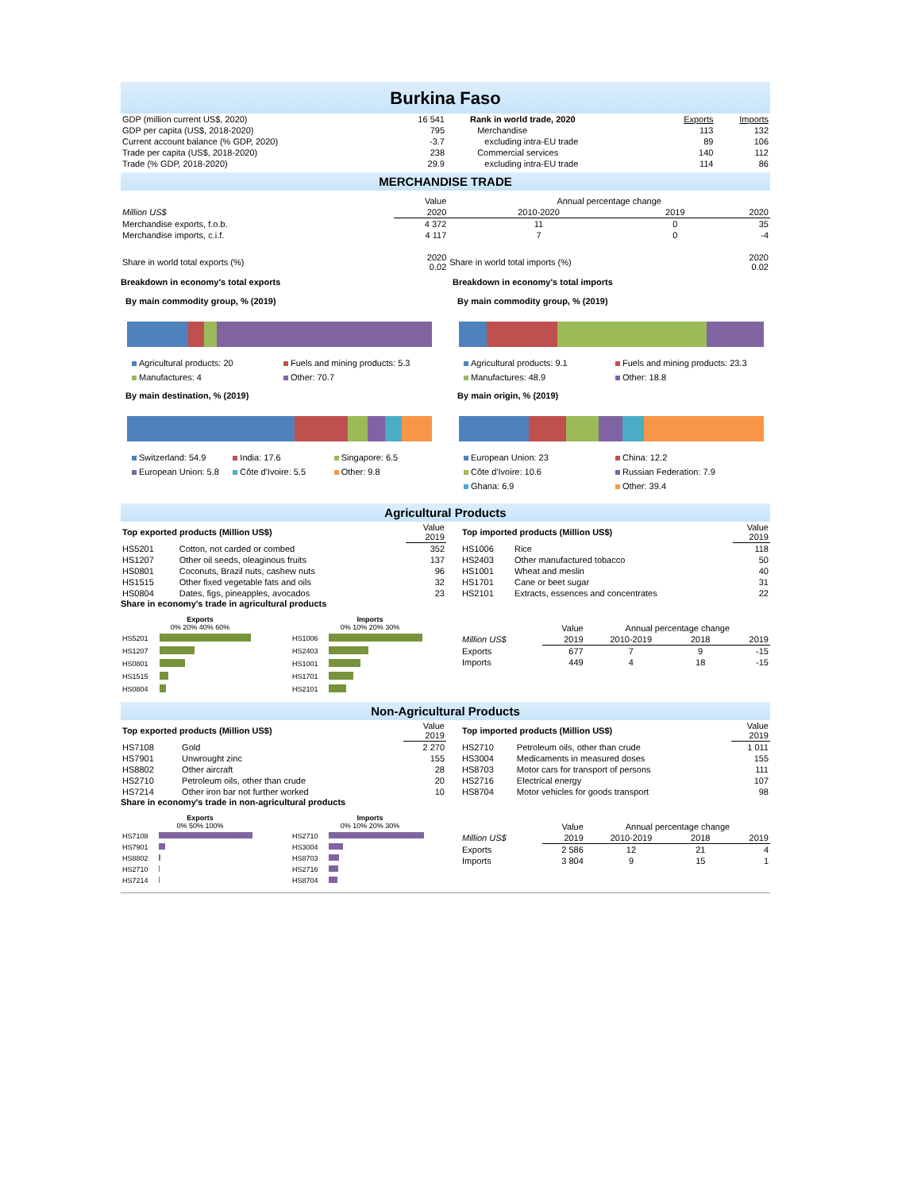Burkina Faso
| GDP (million current US$, 2020) | 16 541 |
| GDP per capita (US$, 2018-2020) | 795 |
| Current account balance (% GDP, 2020) | -3.7 |
| Trade per capita (US$, 2018-2020) | 238 |
| Trade (% GDP, 2018-2020) | 29.9 |
| Rank in world trade, 2020 | Exports | Imports |
| Merchandise | 113 | 132 |
| excluding intra-EU trade | 89 | 106 |
| Commercial services | 140 | 112 |
| excluding intra-EU trade | 114 | 86 |
MERCHANDISE TRADE
| | Value | Annual percentage change | | |
| Million US$ | 2020 | 2010-2020 | 2019 | 2020 |
| Merchandise exports, f.o.b. | 4 372 | 11 | 0 | 35 |
| Merchandise imports, c.i.f. | 4 117 | 7 | 0 | -4 |
| Share in world total exports (%) | 2020 0.02 | Share in world total imports (%) | | 2020 0.02 |
Breakdown in economy's total exports
By main commodity group, % (2019)
Agricultural products: 20 Fuels and mining products: 5.3 Manufactures: 4 Other: 70.7
By main destination, % (2019)
Switzerland: 54.9 India: 17.6 Singapore: 6.5 European Union: 5.8 Côte d'Ivoire: 5.5 Other: 9.8
Breakdown in economy's total imports
By main commodity group, % (2019)
Agricultural products: 9.1 Fuels and mining products: 23.3 Manufactures: 48.9 Other: 18.8
By main origin, % (2019)
European Union: 23 China: 12.2 Côte d'Ivoire: 10.6 Russian Federation: 7.9 Ghana: 6.9 Other: 39.4
Agricultural Products
| Top exported products (Million US$) | | Value 2019 |
| HS5201 | Cotton, not carded or combed | 352 |
| HS1207 | Other oil seeds, oleaginous fruits | 137 |
| HS0801 | Coconuts, Brazil nuts, cashew nuts | 96 |
| HS1515 | Other fixed vegetable fats and oils | 32 |
| HS0804 | Dates, figs, pineapples, avocados | 23 |
| Top imported products (Million US$) | | Value 2019 |
| HS1006 | Rice | 118 |
| HS2403 | Other manufactured tobacco | 50 |
| HS1001 | Wheat and meslin | 40 |
| HS1701 | Cane or beet sugar | 31 |
| HS2101 | Extracts, essences and concentrates | 22 |
Share in economy's trade in agricultural products
| Exports 0% 20% 40% 60% | |
| --- | --- |
| HS5201 | |
| HS1207 | |
| HS0801 | |
| HS1515 | |
| HS0804 | |
| Imports 0% 10% 20% 30% | |
| --- | --- |
| HS1006 | |
| HS2403 | |
| HS1001 | |
| HS1701 | |
| HS2101 | |
| | Value | Annual percentage change | | |
| Million US$ | 2019 | 2010-2019 | 2018 | 2019 |
| Exports | 677 | 7 | 9 | -15 |
| Imports | 449 | 4 | 18 | -15 |
Non-Agricultural Products
| Top exported products (Million US$) | | Value 2019 |
| HS7108 | Gold | 2 270 |
| HS7901 | Unwrought zinc | 155 |
| HS8802 | Other aircraft | 28 |
| HS2710 | Petroleum oils, other than crude | 20 |
| HS7214 | Other iron bar not further worked | 10 |
| Top imported products (Million US$) | | Value 2019 |
| HS2710 | Petroleum oils, other than crude | 1 011 |
| HS3004 | Medicaments in measured doses | 155 |
| HS8703 | Motor cars for transport of persons | 111 |
| HS2716 | Electrical energy | 107 |
| HS8704 | Motor vehicles for goods transport | 98 |
Share in economy's trade in non-agricultural products
| Exports 0% 50% 100% | |
| --- | --- |
| HS7108 | |
| HS7901 | |
| HS8802 | |
| HS2710 | |
| HS7214 | |
| Imports 0% 10% 20% 30% | |
| --- | --- |
| HS2710 | |
| HS3004 | |
| HS8703 | |
| HS2716 | |
| HS8704 | |
| | Value | Annual percentage change | | |
| Million US$ | 2019 | 2010-2019 | 2018 | 2019 |
| Exports | 2 586 | 12 | 21 | 4 |
| Imports | 3 804 | 9 | 15 | 1 |